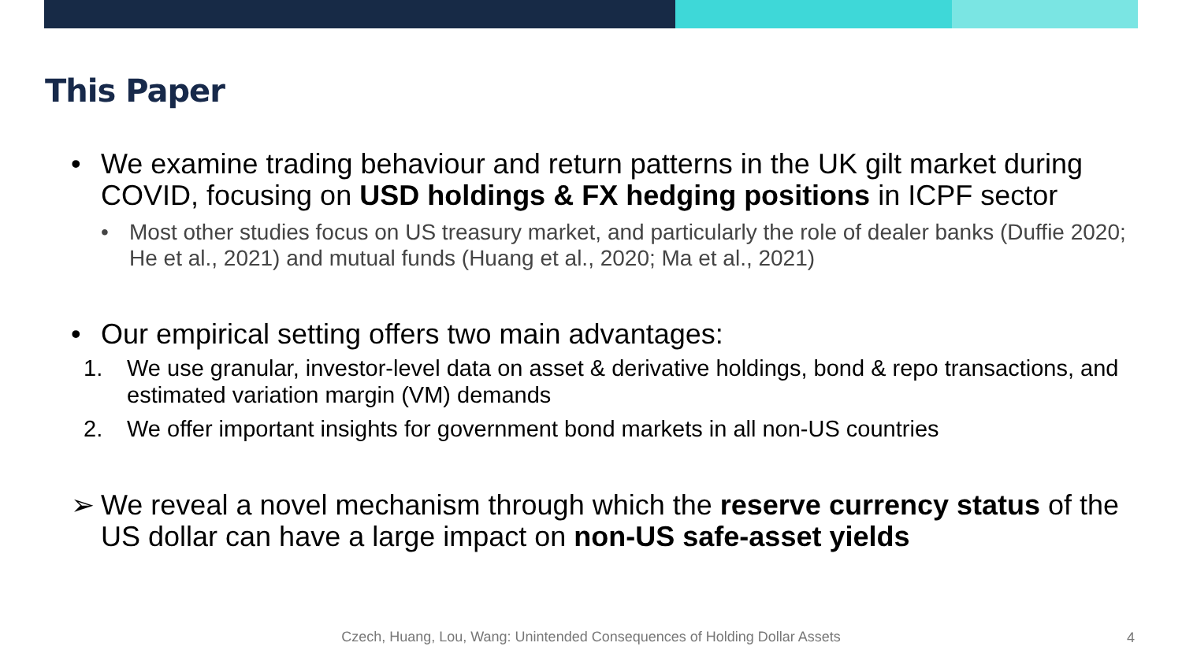This Paper
• We examine trading behaviour and return patterns in the UK gilt market during COVID, focusing on USD holdings & FX hedging positions in ICPF sector
• Most other studies focus on US treasury market, and particularly the role of dealer banks (Duffie 2020; He et al., 2021) and mutual funds (Huang et al., 2020; Ma et al., 2021)
• Our empirical setting offers two main advantages:
1. We use granular, investor-level data on asset & derivative holdings, bond & repo transactions, and estimated variation margin (VM) demands
2. We offer important insights for government bond markets in all non-US countries
➢ We reveal a novel mechanism through which the reserve currency status of the US dollar can have a large impact on non-US safe-asset yields
Czech, Huang, Lou, Wang: Unintended Consequences of Holding Dollar Assets 4